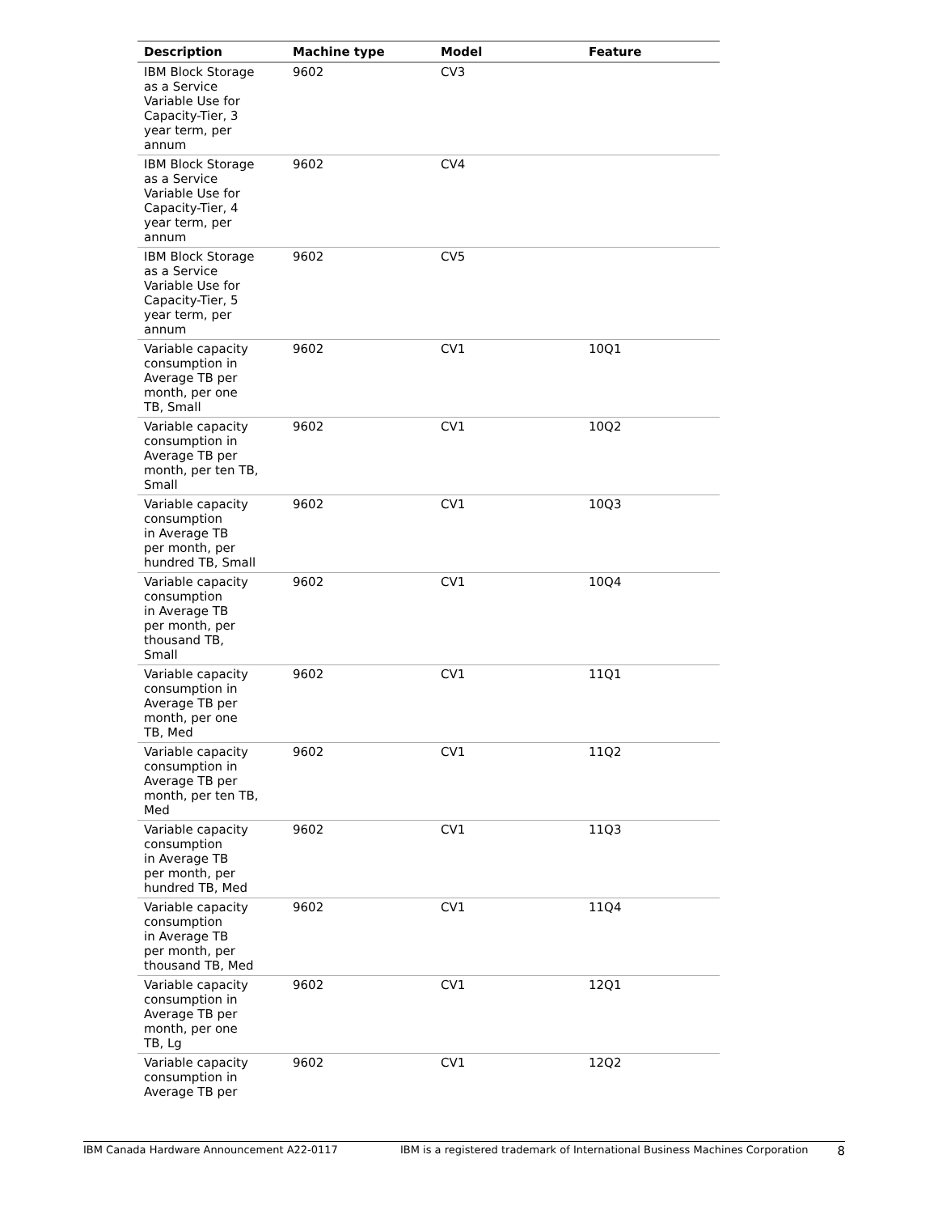| Description | Machine type | Model | Feature |
| --- | --- | --- | --- |
| IBM Block Storage as a Service Variable Use for Capacity-Tier, 3 year term, per annum | 9602 | CV3 | |
| IBM Block Storage as a Service Variable Use for Capacity-Tier, 4 year term, per annum | 9602 | CV4 | |
| IBM Block Storage as a Service Variable Use for Capacity-Tier, 5 year term, per annum | 9602 | CV5 | |
| Variable capacity consumption in Average TB per month, per one TB, Small | 9602 | CV1 | 10Q1 |
| Variable capacity consumption in Average TB per month, per ten TB, Small | 9602 | CV1 | 10Q2 |
| Variable capacity consumption in Average TB per month, per hundred TB, Small | 9602 | CV1 | 10Q3 |
| Variable capacity consumption in Average TB per month, per thousand TB, Small | 9602 | CV1 | 10Q4 |
| Variable capacity consumption in Average TB per month, per one TB, Med | 9602 | CV1 | 11Q1 |
| Variable capacity consumption in Average TB per month, per ten TB, Med | 9602 | CV1 | 11Q2 |
| Variable capacity consumption in Average TB per month, per hundred TB, Med | 9602 | CV1 | 11Q3 |
| Variable capacity consumption in Average TB per month, per thousand TB, Med | 9602 | CV1 | 11Q4 |
| Variable capacity consumption in Average TB per month, per one TB, Lg | 9602 | CV1 | 12Q1 |
| Variable capacity consumption in Average TB per | 9602 | CV1 | 12Q2 |
IBM Canada Hardware Announcement A22-0117 IBM is a registered trademark of International Business Machines Corporation 8